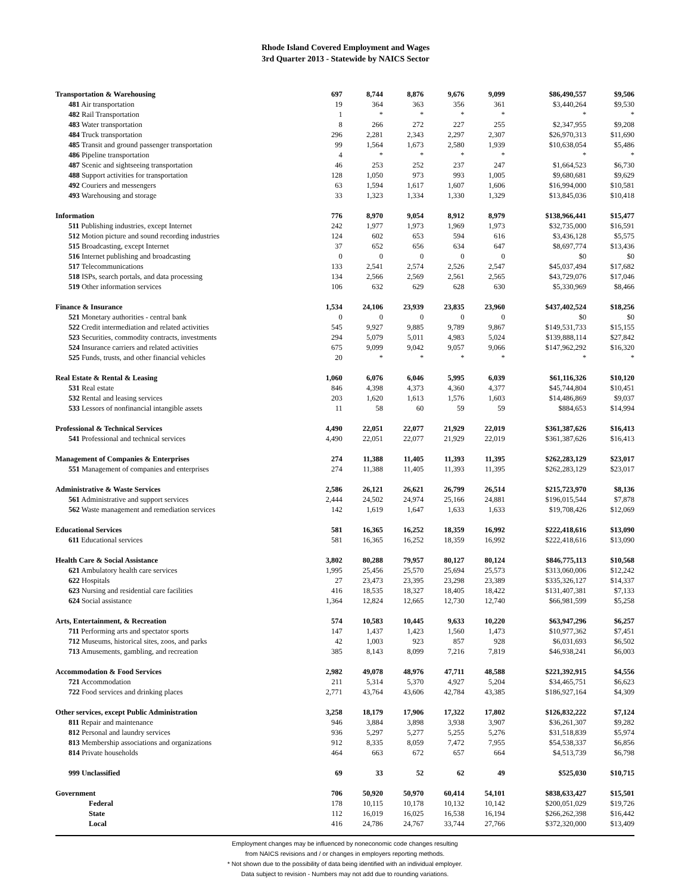Rhode Island Covered Employment and Wages
3rd Quarter 2013 - Statewide by NAICS Sector
| Transportation & Warehousing | 697 | 8,744 | 8,876 | 9,676 | 9,099 | $86,490,557 | $9,506 |
| 481 Air transportation | 19 | 364 | 363 | 356 | 361 | $3,440,264 | $9,530 |
| 482 Rail Transportation | 1 | * | * | * | * | * | * |
| 483 Water transportation | 8 | 266 | 272 | 227 | 255 | $2,347,955 | $9,208 |
| 484 Truck transportation | 296 | 2,281 | 2,343 | 2,297 | 2,307 | $26,970,313 | $11,690 |
| 485 Transit and ground passenger transportation | 99 | 1,564 | 1,673 | 2,580 | 1,939 | $10,638,054 | $5,486 |
| 486 Pipeline transportation | 4 | * | * | * | * | * | * |
| 487 Scenic and sightseeing transportation | 46 | 253 | 252 | 237 | 247 | $1,664,523 | $6,730 |
| 488 Support activities for transportation | 128 | 1,050 | 973 | 993 | 1,005 | $9,680,681 | $9,629 |
| 492 Couriers and messengers | 63 | 1,594 | 1,617 | 1,607 | 1,606 | $16,994,000 | $10,581 |
| 493 Warehousing and storage | 33 | 1,323 | 1,334 | 1,330 | 1,329 | $13,845,036 | $10,418 |
| Information | 776 | 8,970 | 9,054 | 8,912 | 8,979 | $138,966,441 | $15,477 |
| 511 Publishing industries, except Internet | 242 | 1,977 | 1,973 | 1,969 | 1,973 | $32,735,000 | $16,591 |
| 512 Motion picture and sound recording industries | 124 | 602 | 653 | 594 | 616 | $3,436,128 | $5,575 |
| 515 Broadcasting, except Internet | 37 | 652 | 656 | 634 | 647 | $8,697,774 | $13,436 |
| 516 Internet publishing and broadcasting | 0 | 0 | 0 | 0 | 0 | $0 | $0 |
| 517 Telecommunications | 133 | 2,541 | 2,574 | 2,526 | 2,547 | $45,037,494 | $17,682 |
| 518 ISPs, search portals, and data processing | 134 | 2,566 | 2,569 | 2,561 | 2,565 | $43,729,076 | $17,046 |
| 519 Other information services | 106 | 632 | 629 | 628 | 630 | $5,330,969 | $8,466 |
| Finance & Insurance | 1,534 | 24,106 | 23,939 | 23,835 | 23,960 | $437,402,524 | $18,256 |
| 521 Monetary authorities - central bank | 0 | 0 | 0 | 0 | 0 | $0 | $0 |
| 522 Credit intermediation and related activities | 545 | 9,927 | 9,885 | 9,789 | 9,867 | $149,531,733 | $15,155 |
| 523 Securities, commodity contracts, investments | 294 | 5,079 | 5,011 | 4,983 | 5,024 | $139,888,114 | $27,842 |
| 524 Insurance carriers and related activities | 675 | 9,099 | 9,042 | 9,057 | 9,066 | $147,962,292 | $16,320 |
| 525 Funds, trusts, and other financial vehicles | 20 | * | * | * | * | * | * |
| Real Estate & Rental & Leasing | 1,060 | 6,076 | 6,046 | 5,995 | 6,039 | $61,116,326 | $10,120 |
| 531 Real estate | 846 | 4,398 | 4,373 | 4,360 | 4,377 | $45,744,804 | $10,451 |
| 532 Rental and leasing services | 203 | 1,620 | 1,613 | 1,576 | 1,603 | $14,486,869 | $9,037 |
| 533 Lessors of nonfinancial intangible assets | 11 | 58 | 60 | 59 | 59 | $884,653 | $14,994 |
| Professional & Technical Services | 4,490 | 22,051 | 22,077 | 21,929 | 22,019 | $361,387,626 | $16,413 |
| 541 Professional and technical services | 4,490 | 22,051 | 22,077 | 21,929 | 22,019 | $361,387,626 | $16,413 |
| Management of Companies & Enterprises | 274 | 11,388 | 11,405 | 11,393 | 11,395 | $262,283,129 | $23,017 |
| 551 Management of companies and enterprises | 274 | 11,388 | 11,405 | 11,393 | 11,395 | $262,283,129 | $23,017 |
| Administrative & Waste Services | 2,586 | 26,121 | 26,621 | 26,799 | 26,514 | $215,723,970 | $8,136 |
| 561 Administrative and support services | 2,444 | 24,502 | 24,974 | 25,166 | 24,881 | $196,015,544 | $7,878 |
| 562 Waste management and remediation services | 142 | 1,619 | 1,647 | 1,633 | 1,633 | $19,708,426 | $12,069 |
| Educational Services | 581 | 16,365 | 16,252 | 18,359 | 16,992 | $222,418,616 | $13,090 |
| 611 Educational services | 581 | 16,365 | 16,252 | 18,359 | 16,992 | $222,418,616 | $13,090 |
| Health Care & Social Assistance | 3,802 | 80,288 | 79,957 | 80,127 | 80,124 | $846,775,113 | $10,568 |
| 621 Ambulatory health care services | 1,995 | 25,456 | 25,570 | 25,694 | 25,573 | $313,060,006 | $12,242 |
| 622 Hospitals | 27 | 23,473 | 23,395 | 23,298 | 23,389 | $335,326,127 | $14,337 |
| 623 Nursing and residential care facilities | 416 | 18,535 | 18,327 | 18,405 | 18,422 | $131,407,381 | $7,133 |
| 624 Social assistance | 1,364 | 12,824 | 12,665 | 12,730 | 12,740 | $66,981,599 | $5,258 |
| Arts, Entertainment, & Recreation | 574 | 10,583 | 10,445 | 9,633 | 10,220 | $63,947,296 | $6,257 |
| 711 Performing arts and spectator sports | 147 | 1,437 | 1,423 | 1,560 | 1,473 | $10,977,362 | $7,451 |
| 712 Museums, historical sites, zoos, and parks | 42 | 1,003 | 923 | 857 | 928 | $6,031,693 | $6,502 |
| 713 Amusements, gambling, and recreation | 385 | 8,143 | 8,099 | 7,216 | 7,819 | $46,938,241 | $6,003 |
| Accommodation & Food Services | 2,982 | 49,078 | 48,976 | 47,711 | 48,588 | $221,392,915 | $4,556 |
| 721 Accommodation | 211 | 5,314 | 5,370 | 4,927 | 5,204 | $34,465,751 | $6,623 |
| 722 Food services and drinking places | 2,771 | 43,764 | 43,606 | 42,784 | 43,385 | $186,927,164 | $4,309 |
| Other services, except Public Administration | 3,258 | 18,179 | 17,906 | 17,322 | 17,802 | $126,832,222 | $7,124 |
| 811 Repair and maintenance | 946 | 3,884 | 3,898 | 3,938 | 3,907 | $36,261,307 | $9,282 |
| 812 Personal and laundry services | 936 | 5,297 | 5,277 | 5,255 | 5,276 | $31,518,839 | $5,974 |
| 813 Membership associations and organizations | 912 | 8,335 | 8,059 | 7,472 | 7,955 | $54,538,337 | $6,856 |
| 814 Private households | 464 | 663 | 672 | 657 | 664 | $4,513,739 | $6,798 |
| 999 Unclassified | 69 | 33 | 52 | 62 | 49 | $525,030 | $10,715 |
| Government | 706 | 50,920 | 50,970 | 60,414 | 54,101 | $838,633,427 | $15,501 |
| Federal | 178 | 10,115 | 10,178 | 10,132 | 10,142 | $200,051,029 | $19,726 |
| State | 112 | 16,019 | 16,025 | 16,538 | 16,194 | $266,262,398 | $16,442 |
| Local | 416 | 24,786 | 24,767 | 33,744 | 27,766 | $372,320,000 | $13,409 |
Employment changes may be influenced by noneconomic code changes resulting
from NAICS revisions and / or changes in employers reporting methods.
* Not shown due to the possibility of data being identified with an individual employer.
Data subject to revision - Numbers may not add due to rounding variations.